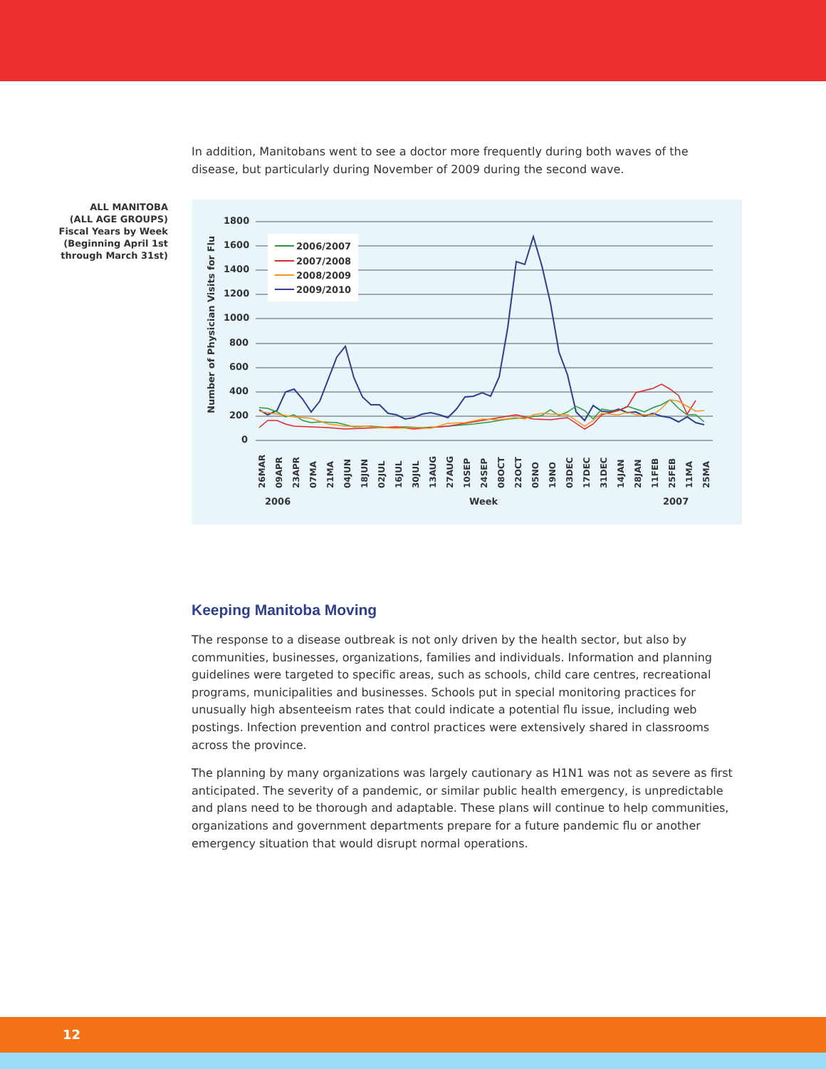In addition, Manitobans went to see a doctor more frequently during both waves of the disease, but particularly during November of 2009 during the second wave.
ALL MANITOBA
(ALL AGE GROUPS)
Fiscal Years by Week
(Beginning April 1st
through March 31st)
1800
1600
1400
1200
1000
800
600
400
200
0
Number of Physician Visits for Flu
2006/2007
2007/2008
2008/2009
2009/2010
26MAR
09APR
23APR
07MA
21MA
04JUN
18JUN
02JUL
16JUL
30JUL
13AUG
27AUG
10SEP
24SEP
08OCT
22OCT
05NO
19NO
03DEC
17DEC
31DEC
14JAN
28JAN
11FEB
25FEB
11MA
25MA
2006
Week
2007
Keeping Manitoba Moving
The response to a disease outbreak is not only driven by the health sector, but also by communities, businesses, organizations, families and individuals. Information and planning guidelines were targeted to specific areas, such as schools, child care centres, recreational programs, municipalities and businesses. Schools put in special monitoring practices for unusually high absenteeism rates that could indicate a potential flu issue, including web postings. Infection prevention and control practices were extensively shared in classrooms across the province.
The planning by many organizations was largely cautionary as H1N1 was not as severe as first anticipated. The severity of a pandemic, or similar public health emergency, is unpredictable and plans need to be thorough and adaptable. These plans will continue to help communities, organizations and government departments prepare for a future pandemic flu or another emergency situation that would disrupt normal operations.
12